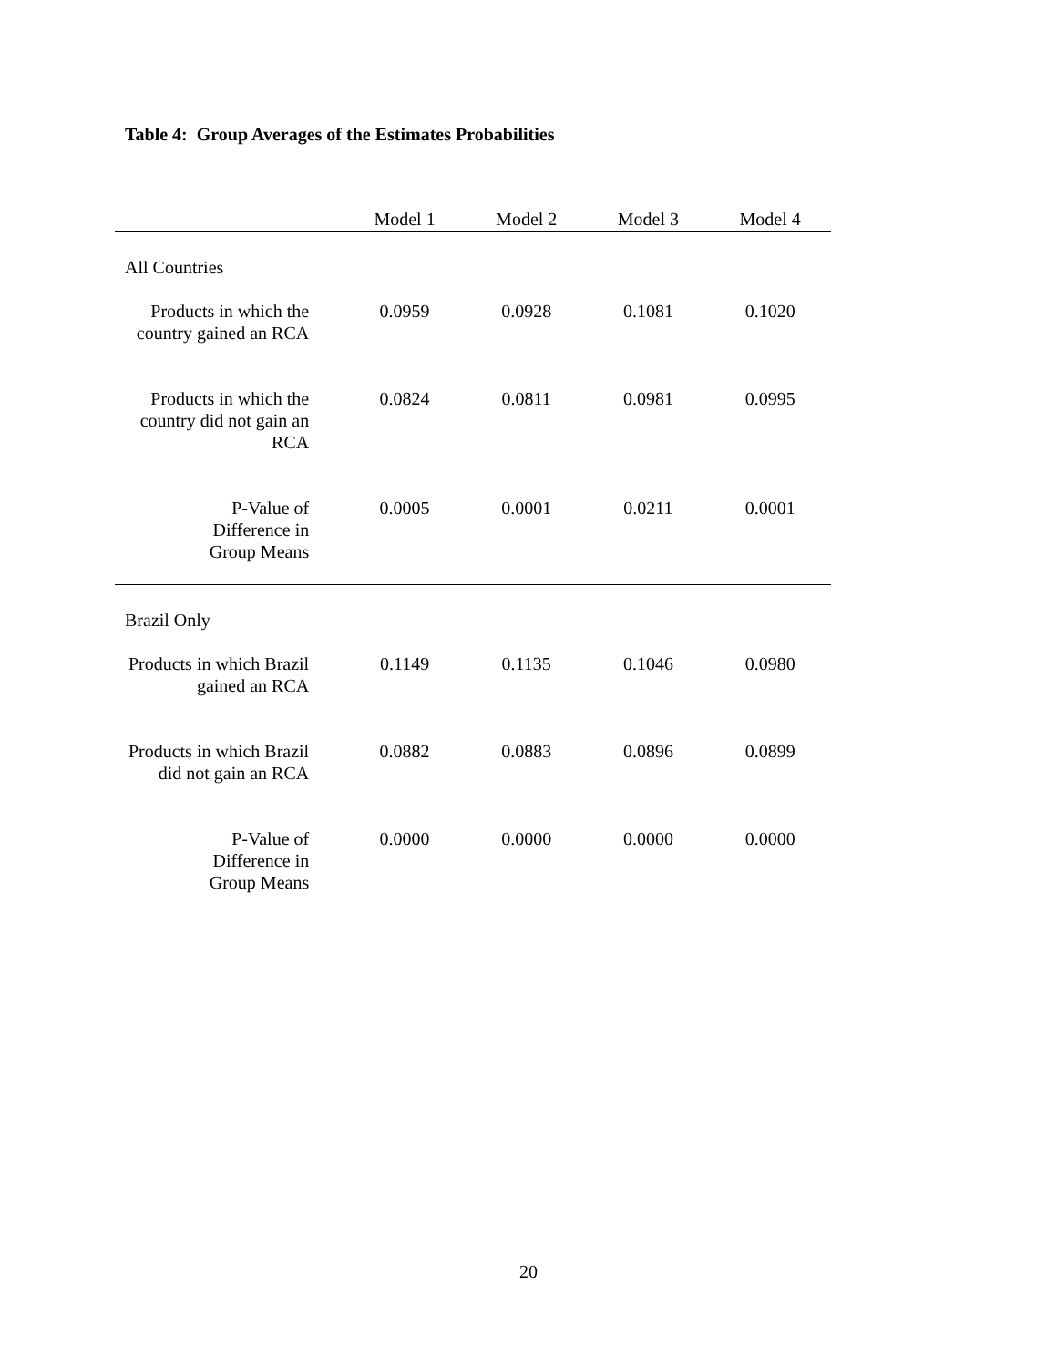Table 4: Group Averages of the Estimates Probabilities
| | Model 1 | Model 2 | Model 3 | Model 4 |
| --- | --- | --- | --- | --- |
| All Countries | | | | |
| Products in which the country gained an RCA | 0.0959 | 0.0928 | 0.1081 | 0.1020 |
| Products in which the country did not gain an RCA | 0.0824 | 0.0811 | 0.0981 | 0.0995 |
| P-Value of Difference in Group Means | 0.0005 | 0.0001 | 0.0211 | 0.0001 |
| Brazil Only | | | | |
| Products in which Brazil gained an RCA | 0.1149 | 0.1135 | 0.1046 | 0.0980 |
| Products in which Brazil did not gain an RCA | 0.0882 | 0.0883 | 0.0896 | 0.0899 |
| P-Value of Difference in Group Means | 0.0000 | 0.0000 | 0.0000 | 0.0000 |
20